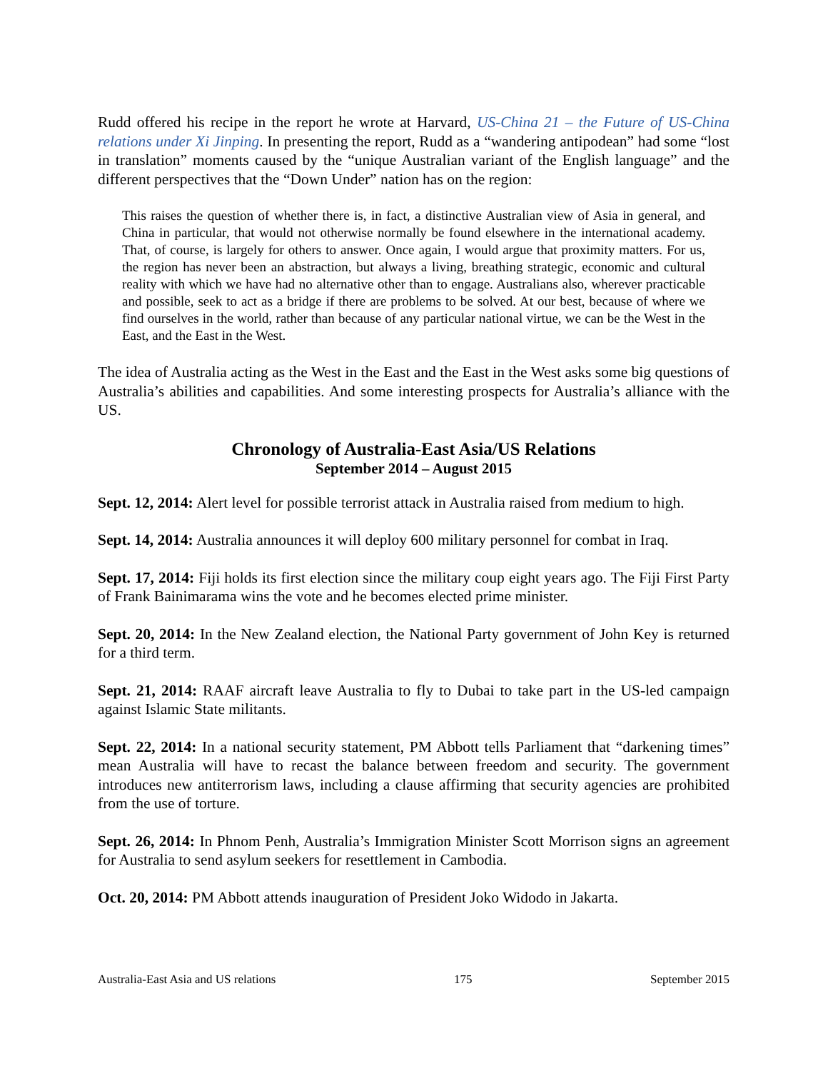Rudd offered his recipe in the report he wrote at Harvard, US-China 21 – the Future of US-China relations under Xi Jinping. In presenting the report, Rudd as a “wandering antipodean” had some “lost in translation” moments caused by the “unique Australian variant of the English language” and the different perspectives that the “Down Under” nation has on the region:
This raises the question of whether there is, in fact, a distinctive Australian view of Asia in general, and China in particular, that would not otherwise normally be found elsewhere in the international academy. That, of course, is largely for others to answer. Once again, I would argue that proximity matters. For us, the region has never been an abstraction, but always a living, breathing strategic, economic and cultural reality with which we have had no alternative other than to engage. Australians also, wherever practicable and possible, seek to act as a bridge if there are problems to be solved. At our best, because of where we find ourselves in the world, rather than because of any particular national virtue, we can be the West in the East, and the East in the West.
The idea of Australia acting as the West in the East and the East in the West asks some big questions of Australia’s abilities and capabilities. And some interesting prospects for Australia’s alliance with the US.
Chronology of Australia-East Asia/US Relations
September 2014 – August 2015
Sept. 12, 2014: Alert level for possible terrorist attack in Australia raised from medium to high.
Sept. 14, 2014: Australia announces it will deploy 600 military personnel for combat in Iraq.
Sept. 17, 2014: Fiji holds its first election since the military coup eight years ago. The Fiji First Party of Frank Bainimarama wins the vote and he becomes elected prime minister.
Sept. 20, 2014: In the New Zealand election, the National Party government of John Key is returned for a third term.
Sept. 21, 2014: RAAF aircraft leave Australia to fly to Dubai to take part in the US-led campaign against Islamic State militants.
Sept. 22, 2014: In a national security statement, PM Abbott tells Parliament that “darkening times” mean Australia will have to recast the balance between freedom and security. The government introduces new antiterrorism laws, including a clause affirming that security agencies are prohibited from the use of torture.
Sept. 26, 2014: In Phnom Penh, Australia’s Immigration Minister Scott Morrison signs an agreement for Australia to send asylum seekers for resettlement in Cambodia.
Oct. 20, 2014: PM Abbott attends inauguration of President Joko Widodo in Jakarta.
Australia-East Asia and US relations 175 September 2015